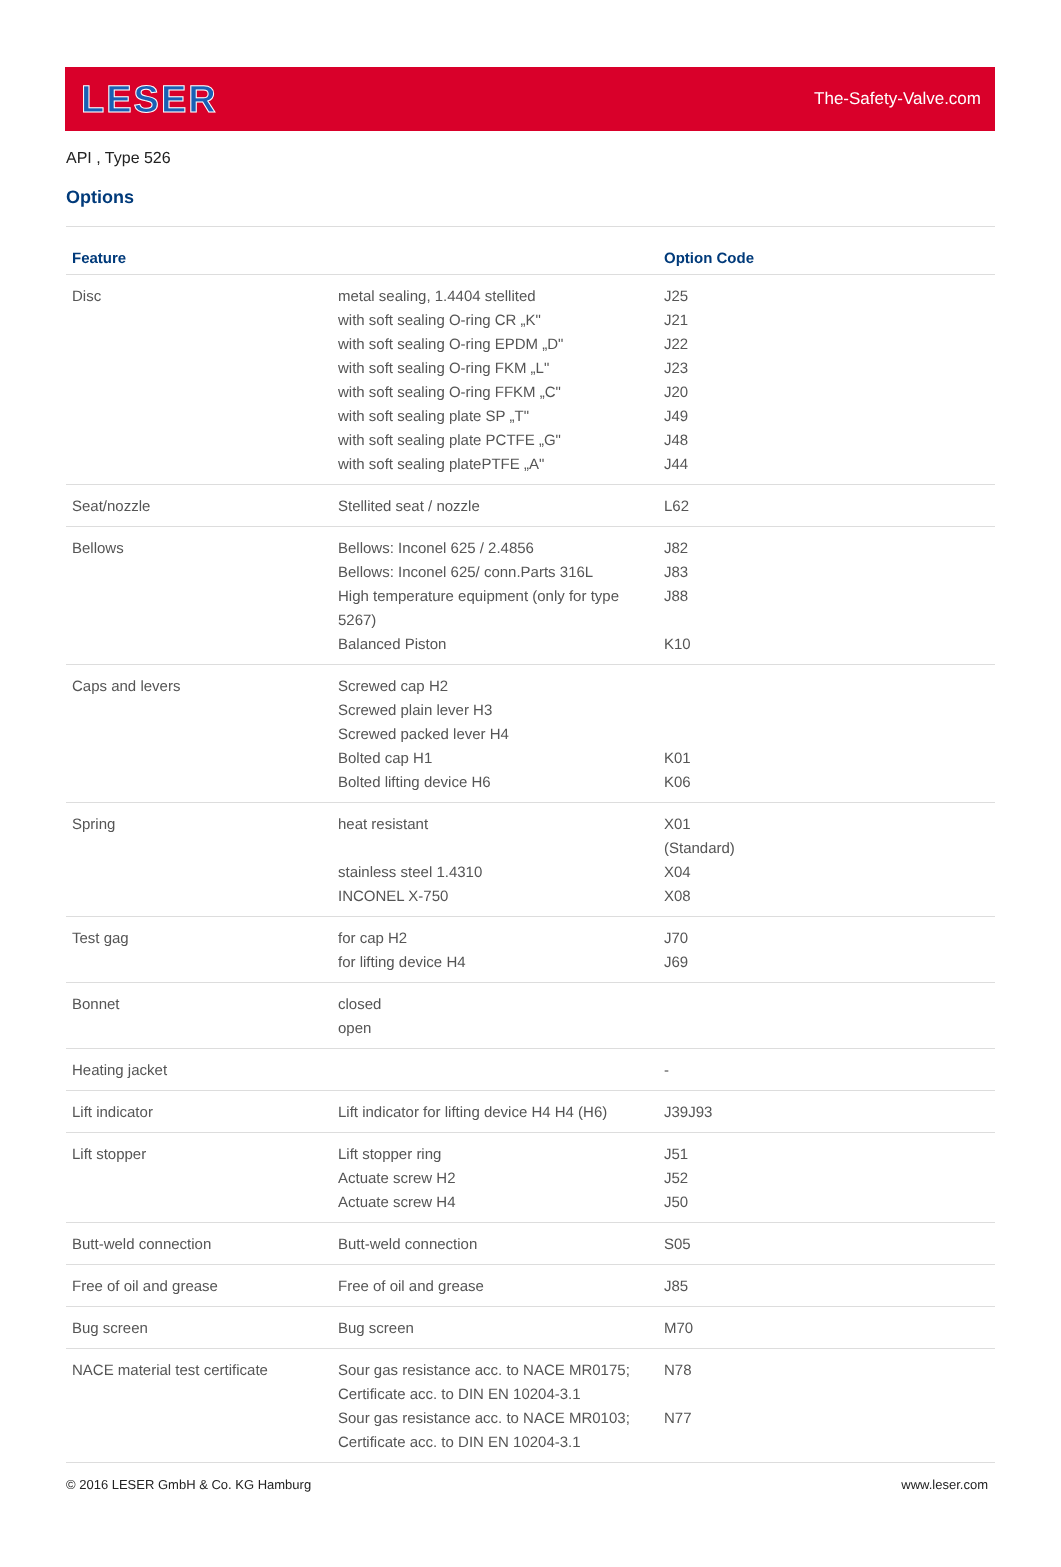LESER
The-Safety-Valve.com
API , Type 526
Options
| Feature | | Option Code |
| --- | --- | --- |
| Disc | metal sealing, 1.4404 stellited with soft sealing O-ring CR „K" with soft sealing O-ring EPDM „D" with soft sealing O-ring FKM „L" with soft sealing O-ring FFKM „C" with soft sealing plate SP „T" with soft sealing plate PCTFE „G" with soft sealing platePTFE „A" | J25 J21 J22 J23 J20 J49 J48 J44 |
| Seat/nozzle | Stellited seat / nozzle | L62 |
| Bellows | Bellows: Inconel 625 / 2.4856 Bellows: Inconel 625/ conn.Parts 316L High temperature equipment (only for type 5267) Balanced Piston | J82 J83 J88 K10 |
| Caps and levers | Screwed cap H2 Screwed plain lever H3 Screwed packed lever H4 Bolted cap H1 Bolted lifting device H6 | K01 K06 |
| Spring | heat resistant stainless steel 1.4310 INCONEL X-750 | X01 (Standard) X04 X08 |
| Test gag | for cap H2 for lifting device H4 | J70 J69 |
| Bonnet | closed open | |
| Heating jacket | | - |
| Lift indicator | Lift indicator for lifting device H4 H4 (H6) | J39J93 |
| Lift stopper | Lift stopper ring Actuate screw H2 Actuate screw H4 | J51 J52 J50 |
| Butt-weld connection | Butt-weld connection | S05 |
| Free of oil and grease | Free of oil and grease | J85 |
| Bug screen | Bug screen | M70 |
| NACE material test certificate | Sour gas resistance acc. to NACE MR0175; Certificate acc. to DIN EN 10204-3.1 Sour gas resistance acc. to NACE MR0103; Certificate acc. to DIN EN 10204-3.1 | N78 N77 |
© 2016 LESER GmbH & Co. KG Hamburg www.leser.com